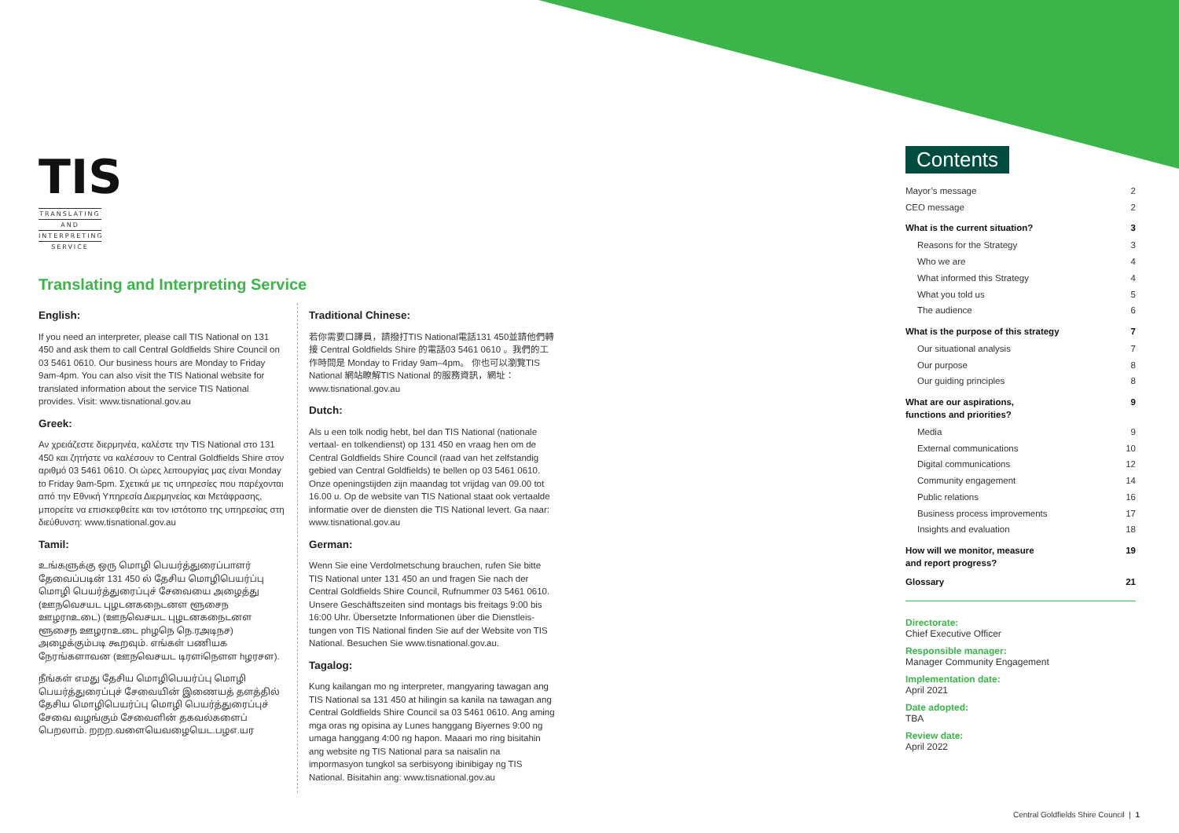TIS
TRANSLATING
AND
INTERPRETING
SERVICE
Translating and Interpreting Service
English:
If you need an interpreter, please call TIS National on 131 450 and ask them to call Central Goldfields Shire Council on 03 5461 0610. Our business hours are Monday to Friday 9am-4pm. You can also visit the TIS National website for translated information about the service TIS National provides. Visit: www.tisnational.gov.au
Greek:
Αν χρειάζεστε διερμηνέα, καλέστε την TIS National στο 131 450 και ζητήστε να καλέσουν το Central Goldfields Shire στον αριθμό 03 5461 0610. Οι ώρες λειτουργίας μας είναι Monday to Friday 9am-5pm. Σχετικά με τις υπηρεσίες που παρέχονται από την Εθνική Υπηρεσία Διερμηνείας και Μετάφρασης, μπορείτε να επισκεφθείτε και τον ιστότοπο της υπηρεσίας στη διεύθυνση: www.tisnational.gov.au
Tamil:
உங்களுக்கு ஒரு மொழி பெயர்த்துரைப்பாளர் தேவைப்படின் 131 450 ல் தேசிய மொழிபெயர்ப்பு மொழி பெயர்த்துரைப்புச் சேவையை அழைத்து (ஊநவெசயட புழடனகநைடனள ளூசைந ஊழரnஉடை) (ஊநவெசயட புழடனகநைடனள ளூசைந ஊழரnஉடை phழநெ நெ.ரஅடிநச) அழைக்கும்படி கூறவும். எங்கள் பணியக நேரங்களாவன (ஊநவெசயட டிரளiநெளள hழரசள).
நீங்கள் எமது தேசிய மொழிபெயர்ப்பு மொழி பெயர்த்துரைப்புச் சேவையின் இணையத் தளத்தில் தேசிய மொழிபெயர்ப்பு மொழி பெயர்த்துரைப்புச் சேவை வழங்கும் சேவைளின் தகவல்களைப் பெறலாம். றறற.வளையெவழையெட.பழஎ.யர
Traditional Chinese:
若你需要口譯員，請撥打TIS National電話131 450並請他們轉接 Central Goldfields Shire 的電話03 5461 0610 。我們的工作時間是 Monday to Friday 9am–4pm。 你也可以瀏覽TIS National 網站瞭解TIS National 的服務資訊，網址：www.tisnational.gov.au
Dutch:
Als u een tolk nodig hebt, bel dan TIS National (nationale vertaal- en tolkendienst) op 131 450 en vraag hen om de Central Goldfields Shire Council (raad van het zelfstandig gebied van Central Goldfields) te bellen op 03 5461 0610. Onze openingstijden zijn maandag tot vrijdag van 09.00 tot 16.00 u. Op de website van TIS National staat ook vertaalde informatie over de diensten die TIS National levert. Ga naar: www.tisnational.gov.au
German:
Wenn Sie eine Verdolmetschung brauchen, rufen Sie bitte TIS National unter 131 450 an und fragen Sie nach der Central Goldfields Shire Council, Rufnummer 03 5461 0610. Unsere Geschäftszeiten sind montags bis freitags 9:00 bis 16:00 Uhr. Übersetzte Informationen über die Dienstleis-tungen von TIS National finden Sie auf der Website von TIS National. Besuchen Sie www.tisnational.gov.au.
Tagalog:
Kung kailangan mo ng interpreter, mangyaring tawagan ang TIS National sa 131 450 at hilingin sa kanila na tawagan ang Central Goldfields Shire Council sa 03 5461 0610. Ang aming mga oras ng opisina ay Lunes hanggang Biyernes 9:00 ng umaga hanggang 4:00 ng hapon. Maaari mo ring bisitahin ang website ng TIS National para sa naisalin na impormasyon tungkol sa serbisyong ibinibigay ng TIS National. Bisitahin ang: www.tisnational.gov.au
Contents
Mayor’s message 2
CEO message 2
What is the current situation? 3
Reasons for the Strategy 3
Who we are 4
What informed this Strategy 4
What you told us 5
The audience 6
What is the purpose of this strategy 7
Our situational analysis 7
Our purpose 8
Our guiding principles 8
What are our aspirations,
functions and priorities? 9
Media 9
External communications 10
Digital communications 12
Community engagement 14
Public relations 16
Business process improvements 17
Insights and evaluation 18
How will we monitor, measure
and report progress? 19
Glossary 21
Directorate:
Chief Executive Officer
Responsible manager:
Manager Community Engagement
Implementation date:
April 2021
Date adopted:
TBA
Review date:
April 2022
Central Goldfields Shire Council | 1